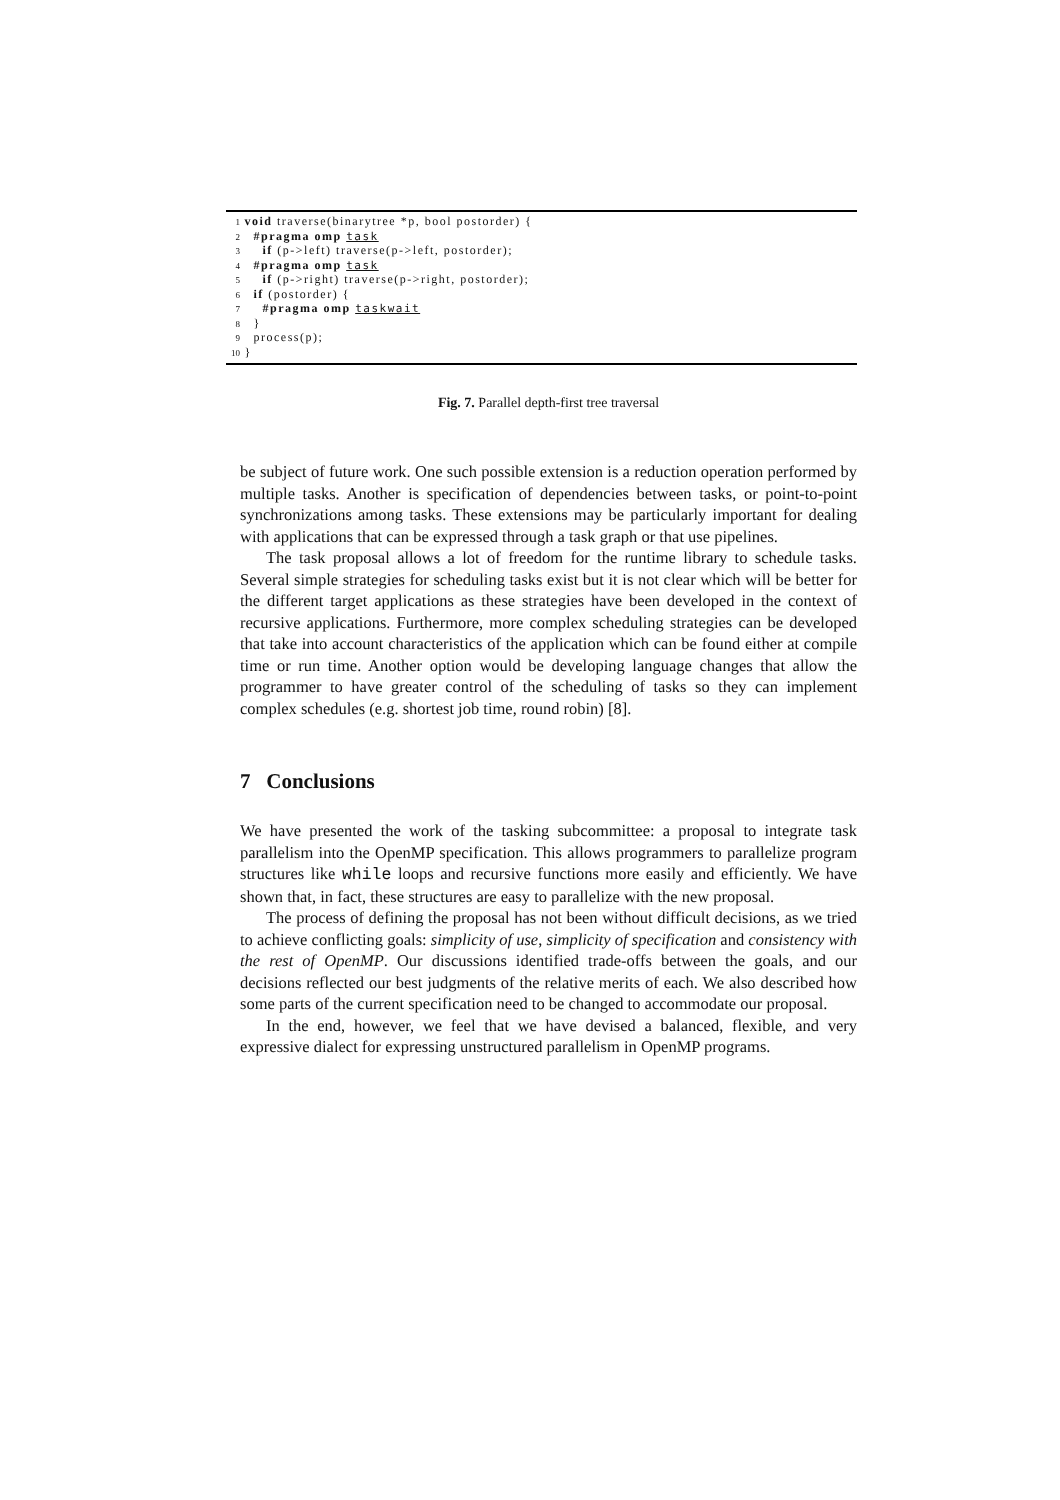1 void traverse(binarytree *p, bool postorder) {
2 #pragma omp task
3 if (p->left) traverse(p->left, postorder);
4 #pragma omp task
5 if (p->right) traverse(p->right, postorder);
6 if (postorder) {
7 #pragma omp taskwait
8 }
9 process(p);
10 }
Fig. 7. Parallel depth-first tree traversal
be subject of future work. One such possible extension is a reduction operation performed by multiple tasks. Another is specification of dependencies between tasks, or point-to-point synchronizations among tasks. These extensions may be particularly important for dealing with applications that can be expressed through a task graph or that use pipelines.
The task proposal allows a lot of freedom for the runtime library to schedule tasks. Several simple strategies for scheduling tasks exist but it is not clear which will be better for the different target applications as these strategies have been developed in the context of recursive applications. Furthermore, more complex scheduling strategies can be developed that take into account characteristics of the application which can be found either at compile time or run time. Another option would be developing language changes that allow the programmer to have greater control of the scheduling of tasks so they can implement complex schedules (e.g. shortest job time, round robin) [8].
7 Conclusions
We have presented the work of the tasking subcommittee: a proposal to integrate task parallelism into the OpenMP specification. This allows programmers to parallelize program structures like while loops and recursive functions more easily and efficiently. We have shown that, in fact, these structures are easy to parallelize with the new proposal.
The process of defining the proposal has not been without difficult decisions, as we tried to achieve conflicting goals: simplicity of use, simplicity of specification and consistency with the rest of OpenMP. Our discussions identified trade-offs between the goals, and our decisions reflected our best judgments of the relative merits of each. We also described how some parts of the current specification need to be changed to accommodate our proposal.
In the end, however, we feel that we have devised a balanced, flexible, and very expressive dialect for expressing unstructured parallelism in OpenMP programs.